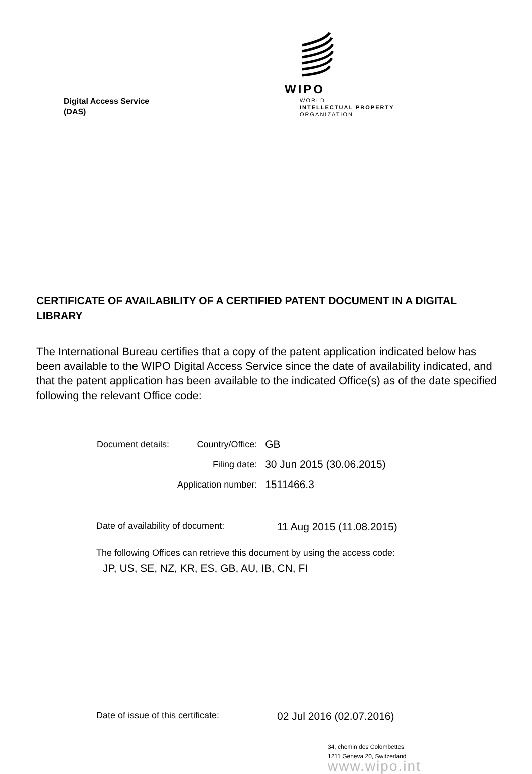Digital Access Service
(DAS)
WIPO
WORLD
INTELLECTUAL PROPERTY
ORGANIZATION
CERTIFICATE OF AVAILABILITY OF A CERTIFIED PATENT DOCUMENT IN A DIGITAL LIBRARY
The International Bureau certifies that a copy of the patent application indicated below has been available to the WIPO Digital Access Service since the date of availability indicated, and that the patent application has been available to the indicated Office(s) as of the date specified following the relevant Office code:
| Document details: | Country/Office: | GB |
| | Filing date: | 30 Jun 2015 (30.06.2015) |
| | Application number: | 1511466.3 |
Date of availability of document:
11 Aug 2015 (11.08.2015)
The following Offices can retrieve this document by using the access code:
JP, US, SE, NZ, KR, ES, GB, AU, IB, CN, FI
Date of issue of this certificate:
02 Jul 2016 (02.07.2016)
34, chemin des Colombettes
1211 Geneva 20, Switzerland
www.wipo.int